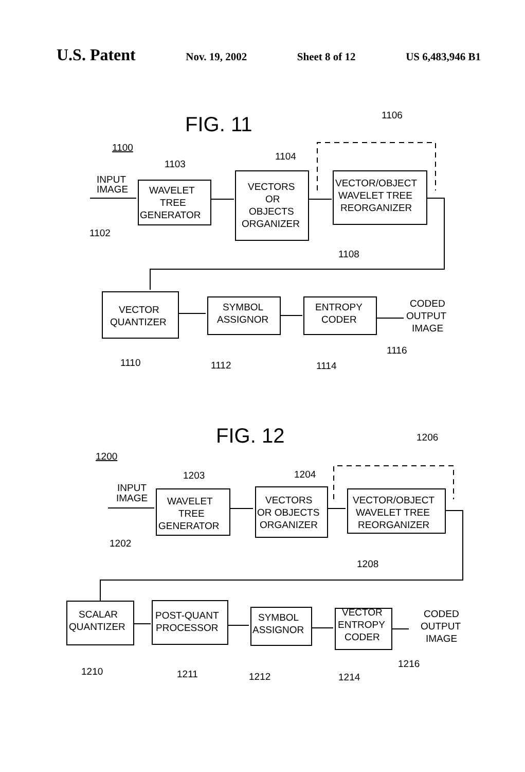U.S. Patent Nov. 19, 2002 Sheet 8 of 12 US 6,483,946 B1
FIG. 11
1100
INPUT
IMAGE
WAVELET
TREE
GENERATOR
VECTORS
OR
OBJECTS
ORGANIZER
VECTOR/OBJECT
WAVELET TREE
REORGANIZER
1103
1104
1106
1102
1108
VECTOR
QUANTIZER
SYMBOL
ASSIGNOR
ENTROPY
CODER
CODED
OUTPUT
IMAGE
1110
1112
1114
1116
FIG. 12
1200
INPUT
IMAGE
WAVELET
TREE
GENERATOR
VECTORS
OR OBJECTS
ORGANIZER
VECTOR/OBJECT
WAVELET TREE
REORGANIZER
1203
1204
1206
1202
1208
SCALAR
QUANTIZER
POST-QUANT
PROCESSOR
SYMBOL
ASSIGNOR
VECTOR
ENTROPY
CODER
CODED
OUTPUT
IMAGE
1210
1211
1212
1214
1216